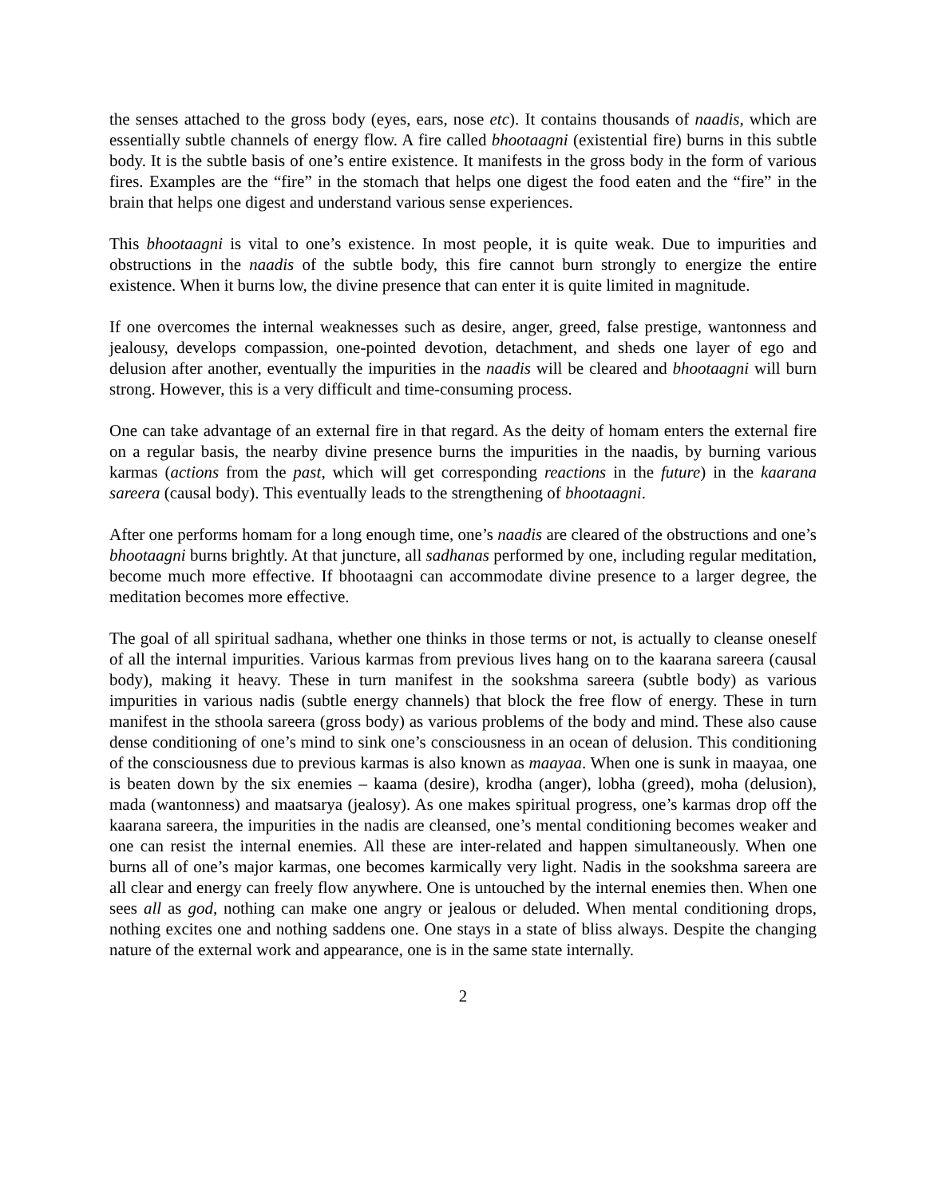the senses attached to the gross body (eyes, ears, nose etc). It contains thousands of naadis, which are essentially subtle channels of energy flow. A fire called bhootaagni (existential fire) burns in this subtle body. It is the subtle basis of one’s entire existence. It manifests in the gross body in the form of various fires. Examples are the “fire” in the stomach that helps one digest the food eaten and the “fire” in the brain that helps one digest and understand various sense experiences.
This bhootaagni is vital to one’s existence. In most people, it is quite weak. Due to impurities and obstructions in the naadis of the subtle body, this fire cannot burn strongly to energize the entire existence. When it burns low, the divine presence that can enter it is quite limited in magnitude.
If one overcomes the internal weaknesses such as desire, anger, greed, false prestige, wantonness and jealousy, develops compassion, one-pointed devotion, detachment, and sheds one layer of ego and delusion after another, eventually the impurities in the naadis will be cleared and bhootaagni will burn strong. However, this is a very difficult and time-consuming process.
One can take advantage of an external fire in that regard. As the deity of homam enters the external fire on a regular basis, the nearby divine presence burns the impurities in the naadis, by burning various karmas (actions from the past, which will get corresponding reactions in the future) in the kaarana sareera (causal body). This eventually leads to the strengthening of bhootaagni.
After one performs homam for a long enough time, one’s naadis are cleared of the obstructions and one’s bhootaagni burns brightly. At that juncture, all sadhanas performed by one, including regular meditation, become much more effective. If bhootaagni can accommodate divine presence to a larger degree, the meditation becomes more effective.
The goal of all spiritual sadhana, whether one thinks in those terms or not, is actually to cleanse oneself of all the internal impurities. Various karmas from previous lives hang on to the kaarana sareera (causal body), making it heavy. These in turn manifest in the sookshma sareera (subtle body) as various impurities in various nadis (subtle energy channels) that block the free flow of energy. These in turn manifest in the sthoola sareera (gross body) as various problems of the body and mind. These also cause dense conditioning of one’s mind to sink one’s consciousness in an ocean of delusion. This conditioning of the consciousness due to previous karmas is also known as maayaa. When one is sunk in maayaa, one is beaten down by the six enemies – kaama (desire), krodha (anger), lobha (greed), moha (delusion), mada (wantonness) and maatsarya (jealosy). As one makes spiritual progress, one’s karmas drop off the kaarana sareera, the impurities in the nadis are cleansed, one’s mental conditioning becomes weaker and one can resist the internal enemies. All these are inter-related and happen simultaneously. When one burns all of one’s major karmas, one becomes karmically very light. Nadis in the sookshma sareera are all clear and energy can freely flow anywhere. One is untouched by the internal enemies then. When one sees all as god, nothing can make one angry or jealous or deluded. When mental conditioning drops, nothing excites one and nothing saddens one. One stays in a state of bliss always. Despite the changing nature of the external work and appearance, one is in the same state internally.
2